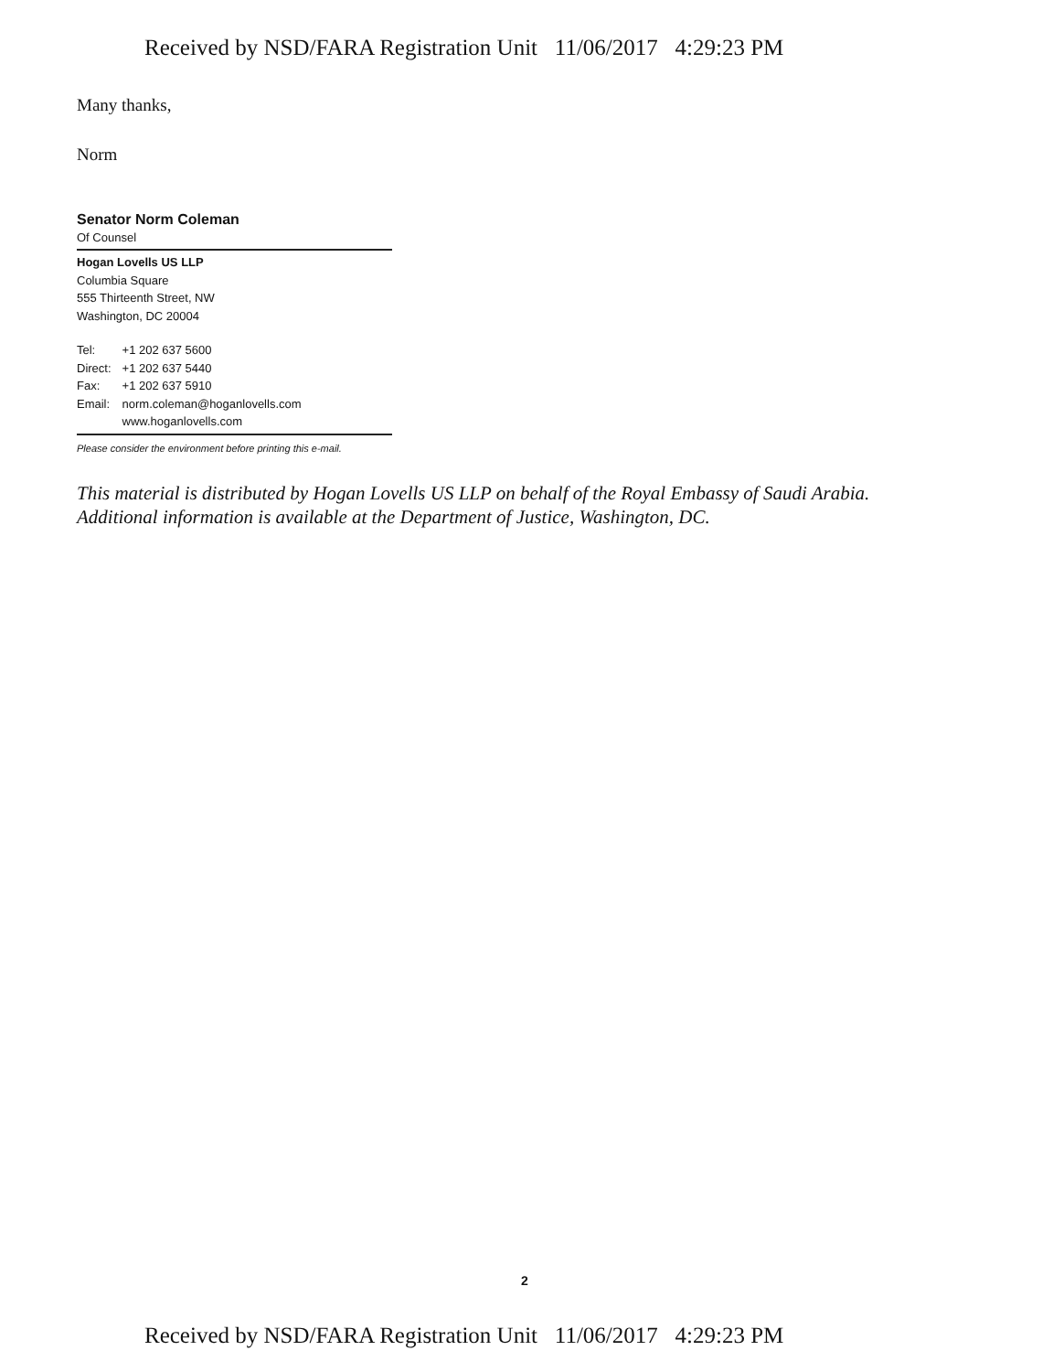Received by NSD/FARA Registration Unit 11/06/2017 4:29:23 PM
Many thanks,
Norm
Senator Norm Coleman
Of Counsel
Hogan Lovells US LLP
Columbia Square
555 Thirteenth Street, NW
Washington, DC 20004
| Tel: | +1 202 637 5600 |
| Direct: | +1 202 637 5440 |
| Fax: | +1 202 637 5910 |
| Email: | norm.coleman@hoganlovells.com |
| | www.hoganlovells.com |
Please consider the environment before printing this e-mail.
This material is distributed by Hogan Lovells US LLP on behalf of the Royal Embassy of Saudi Arabia. Additional information is available at the Department of Justice, Washington, DC.
2
Received by NSD/FARA Registration Unit 11/06/2017 4:29:23 PM